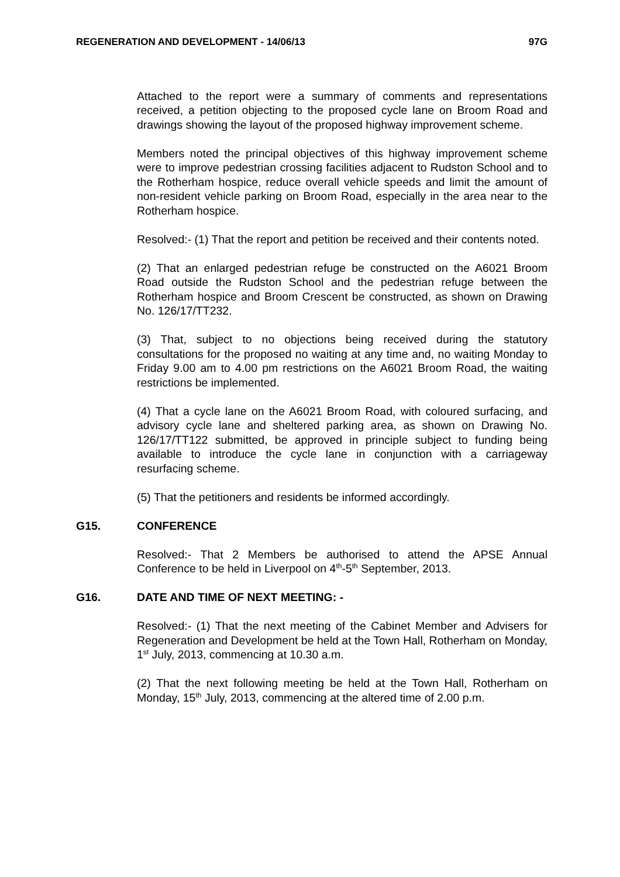REGENERATION AND DEVELOPMENT - 14/06/13 97G
Attached to the report were a summary of comments and representations received, a petition objecting to the proposed cycle lane on Broom Road and drawings showing the layout of the proposed highway improvement scheme.
Members noted the principal objectives of this highway improvement scheme were to improve pedestrian crossing facilities adjacent to Rudston School and to the Rotherham hospice, reduce overall vehicle speeds and limit the amount of non-resident vehicle parking on Broom Road, especially in the area near to the Rotherham hospice.
Resolved:- (1) That the report and petition be received and their contents noted.
(2) That an enlarged pedestrian refuge be constructed on the A6021 Broom Road outside the Rudston School and the pedestrian refuge between the Rotherham hospice and Broom Crescent be constructed, as shown on Drawing No. 126/17/TT232.
(3) That, subject to no objections being received during the statutory consultations for the proposed no waiting at any time and, no waiting Monday to Friday 9.00 am to 4.00 pm restrictions on the A6021 Broom Road, the waiting restrictions be implemented.
(4) That a cycle lane on the A6021 Broom Road, with coloured surfacing, and advisory cycle lane and sheltered parking area, as shown on Drawing No. 126/17/TT122 submitted, be approved in principle subject to funding being available to introduce the cycle lane in conjunction with a carriageway resurfacing scheme.
(5) That the petitioners and residents be informed accordingly.
G15. CONFERENCE
Resolved:- That 2 Members be authorised to attend the APSE Annual Conference to be held in Liverpool on 4<sup>th</sup>-5<sup>th</sup> September, 2013.
G16. DATE AND TIME OF NEXT MEETING: -
Resolved:- (1) That the next meeting of the Cabinet Member and Advisers for Regeneration and Development be held at the Town Hall, Rotherham on Monday, 1<sup>st</sup> July, 2013, commencing at 10.30 a.m.
(2) That the next following meeting be held at the Town Hall, Rotherham on Monday, 15<sup>th</sup> July, 2013, commencing at the altered time of 2.00 p.m.